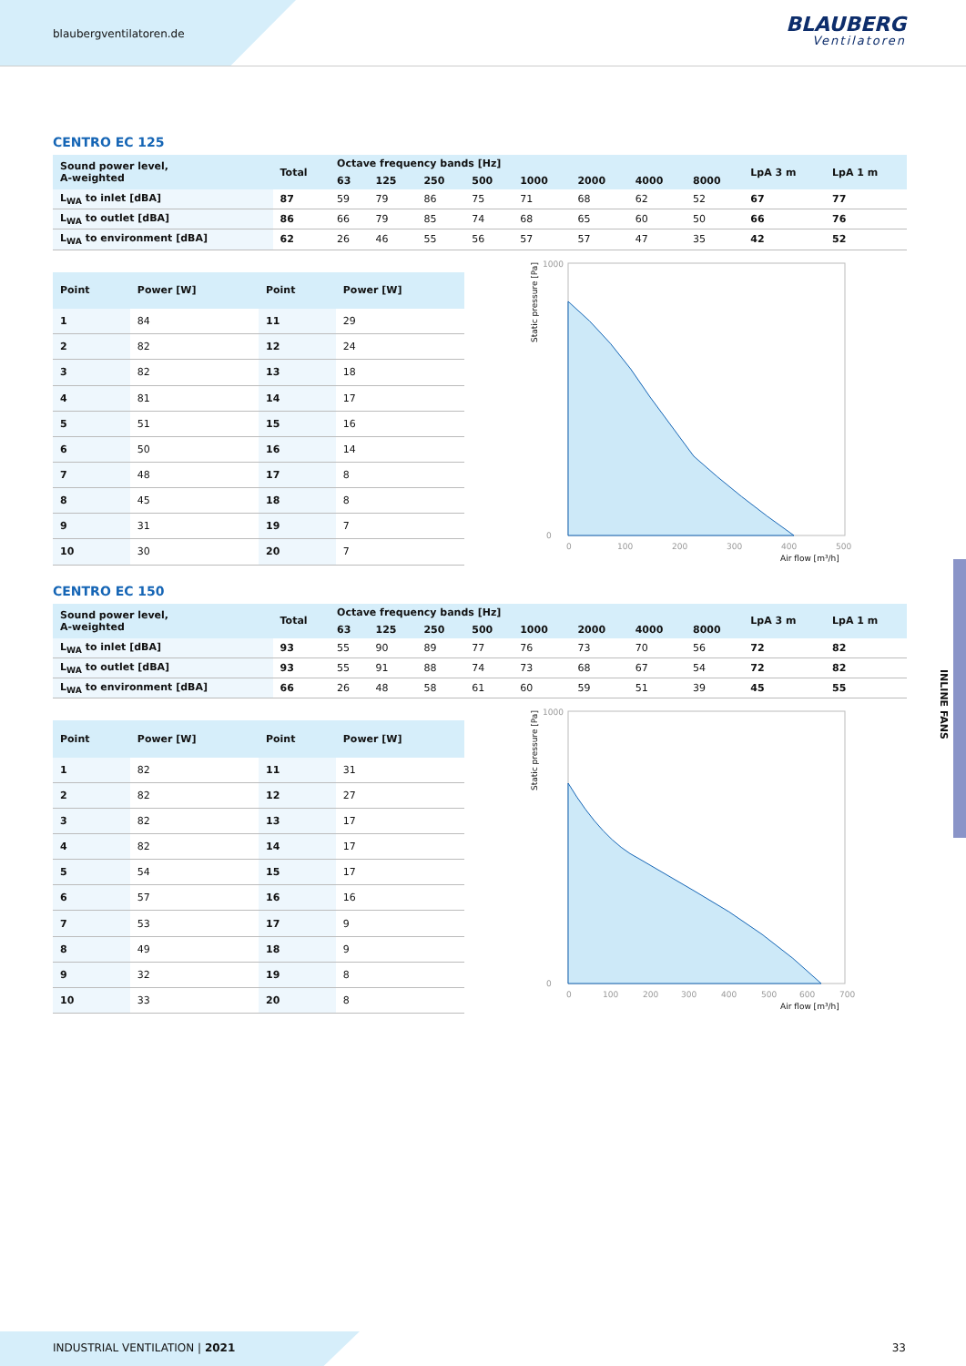blaubergventilatoren.de BLAUBERG
Ventilatoren
CENTRO EC 125
| Sound power level, A-weighted | Total | Octave frequency bands [Hz] | | | | | | | | LpA 3 m | LpA 1 m |
| --- | --- | --- | --- | --- | --- | --- | --- | --- | --- | --- | --- |
| | | 63 | 125 | 250 | 500 | 1000 | 2000 | 4000 | 8000 | | |
| L<sub>WA</sub> to inlet [dBA] | 87 | 59 | 79 | 86 | 75 | 71 | 68 | 62 | 52 | 67 | 77 |
| L<sub>WA</sub> to outlet [dBA] | 86 | 66 | 79 | 85 | 74 | 68 | 65 | 60 | 50 | 66 | 76 |
| L<sub>WA</sub> to environment [dBA] | 62 | 26 | 46 | 55 | 56 | 57 | 57 | 47 | 35 | 42 | 52 |
| Point | Power [W] | Point | Power [W] |
| --- | --- | --- | --- |
| 1 | 84 | 11 | 29 |
| 2 | 82 | 12 | 24 |
| 3 | 82 | 13 | 18 |
| 4 | 81 | 14 | 17 |
| 5 | 51 | 15 | 16 |
| 6 | 50 | 16 | 14 |
| 7 | 48 | 17 | 8 |
| 8 | 45 | 18 | 8 |
| 9 | 31 | 19 | 7 |
| 10 | 30 | 20 | 7 |
Static pressure [Pa]
1000
0
0
100
200
300
400
500
Air flow [m³/h]
CENTRO EC 150
| Sound power level, A-weighted | Total | Octave frequency bands [Hz] | | | | | | | | LpA 3 m | LpA 1 m |
| --- | --- | --- | --- | --- | --- | --- | --- | --- | --- | --- | --- |
| | | 63 | 125 | 250 | 500 | 1000 | 2000 | 4000 | 8000 | | |
| L<sub>WA</sub> to inlet [dBA] | 93 | 55 | 90 | 89 | 77 | 76 | 73 | 70 | 56 | 72 | 82 |
| L<sub>WA</sub> to outlet [dBA] | 93 | 55 | 91 | 88 | 74 | 73 | 68 | 67 | 54 | 72 | 82 |
| L<sub>WA</sub> to environment [dBA] | 66 | 26 | 48 | 58 | 61 | 60 | 59 | 51 | 39 | 45 | 55 |
| Point | Power [W] | Point | Power [W] |
| --- | --- | --- | --- |
| 1 | 82 | 11 | 31 |
| 2 | 82 | 12 | 27 |
| 3 | 82 | 13 | 17 |
| 4 | 82 | 14 | 17 |
| 5 | 54 | 15 | 17 |
| 6 | 57 | 16 | 16 |
| 7 | 53 | 17 | 9 |
| 8 | 49 | 18 | 9 |
| 9 | 32 | 19 | 8 |
| 10 | 33 | 20 | 8 |
Static pressure [Pa]
1000
0
0
100
200
300
400
500
600
700
Air flow [m³/h]
INLINE FANS
INDUSTRIAL VENTILATION | 2021 33